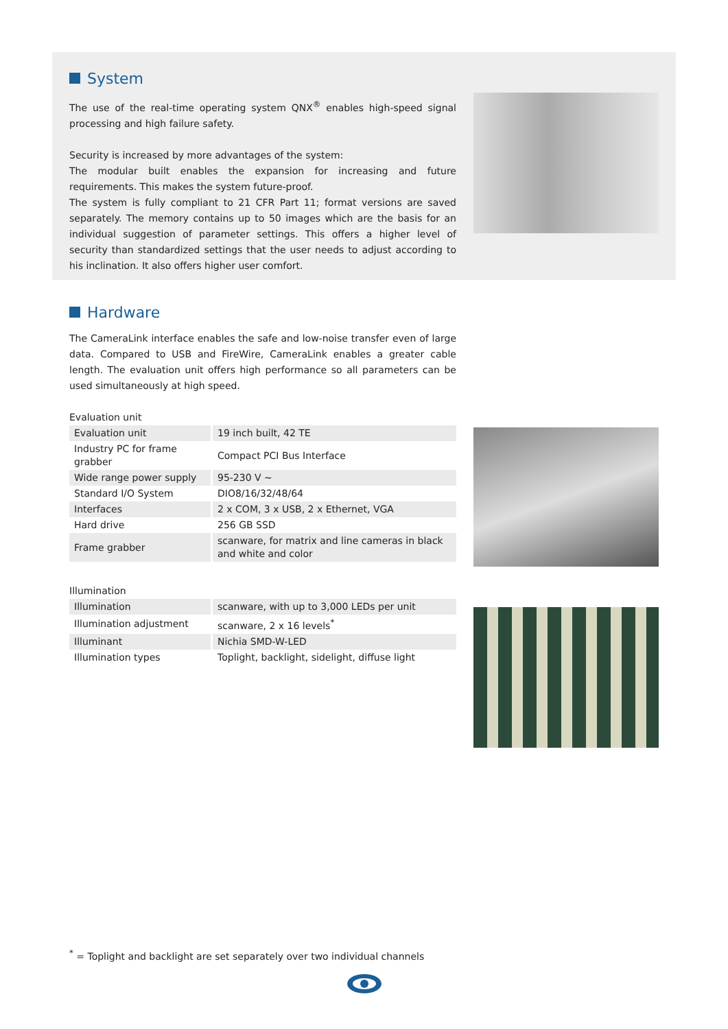System
The use of the real-time operating system QNX<sup>®</sup> enables high-speed signal processing and high failure safety.
Security is increased by more advantages of the system:
The modular built enables the expansion for increasing and future requirements. This makes the system future-proof.
The system is fully compliant to 21 CFR Part 11; format versions are saved separately. The memory contains up to 50 images which are the basis for an individual suggestion of parameter settings. This offers a higher level of security than standardized settings that the user needs to adjust according to his inclination. It also offers higher user comfort.
Hardware
The CameraLink interface enables the safe and low-noise transfer even of large data. Compared to USB and FireWire, CameraLink enables a greater cable length. The evaluation unit offers high performance so all parameters can be used simultaneously at high speed.
Evaluation unit
| Evaluation unit | 19 inch built, 42 TE |
| Industry PC for frame grabber | Compact PCI Bus Interface |
| Wide range power supply | 95-230 V ~ |
| Standard I/O System | DIO8/16/32/48/64 |
| Interfaces | 2 x COM, 3 x USB, 2 x Ethernet, VGA |
| Hard drive | 256 GB SSD |
| Frame grabber | scanware, for matrix and line cameras in black and white and color |
Illumination
| Illumination | scanware, with up to 3,000 LEDs per unit |
| Illumination adjustment | scanware, 2 x 16 levels<sup>*</sup> |
| Illuminant | Nichia SMD-W-LED |
| Illumination types | Toplight, backlight, sidelight, diffuse light |
<sup>*</sup> = Toplight and backlight are set separately over two individual channels